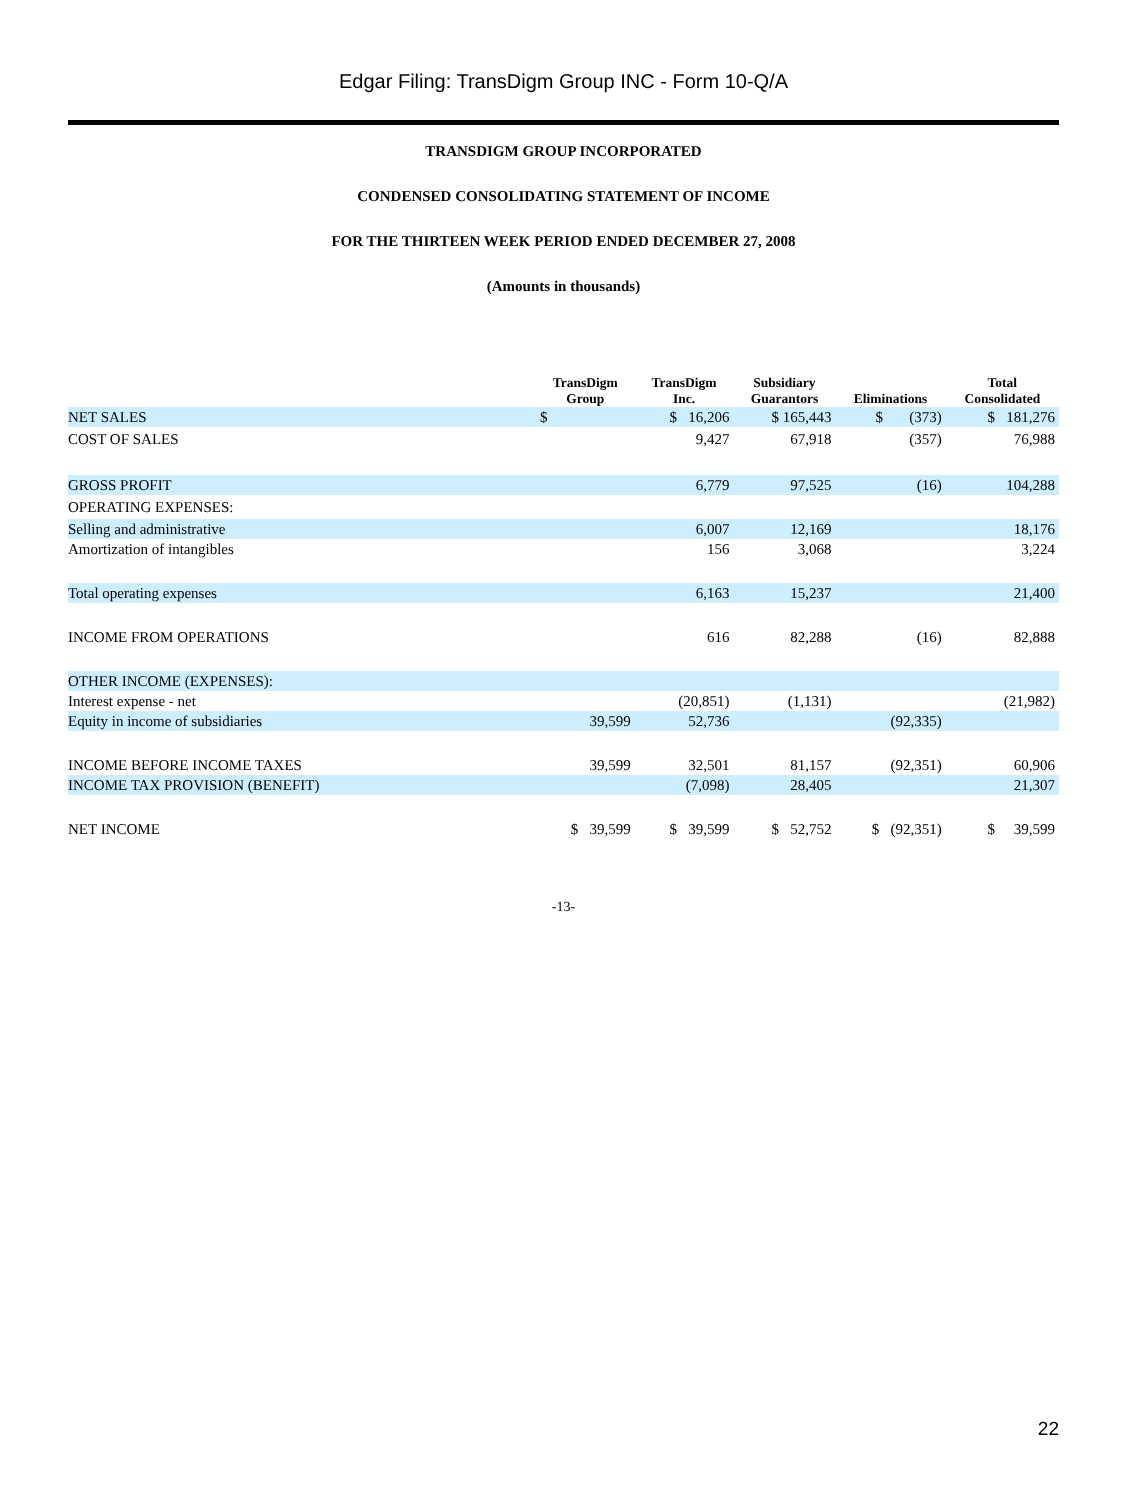Edgar Filing: TransDigm Group INC - Form 10-Q/A
TRANSDIGM GROUP INCORPORATED
CONDENSED CONSOLIDATING STATEMENT OF INCOME
FOR THE THIRTEEN WEEK PERIOD ENDED DECEMBER 27, 2008
(Amounts in thousands)
| | TransDigm Group | TransDigm Inc. | Subsidiary Guarantors | Eliminations | Total Consolidated |
| --- | --- | --- | --- | --- | --- |
| NET SALES | $ | $ 16,206 | $ 165,443 | $ (373) | $ 181,276 |
| COST OF SALES | | 9,427 | 67,918 | (357) | 76,988 |
| GROSS PROFIT | | 6,779 | 97,525 | (16) | 104,288 |
| OPERATING EXPENSES: | | | | | |
| Selling and administrative | | 6,007 | 12,169 | | 18,176 |
| Amortization of intangibles | | 156 | 3,068 | | 3,224 |
| Total operating expenses | | 6,163 | 15,237 | | 21,400 |
| INCOME FROM OPERATIONS | | 616 | 82,288 | (16) | 82,888 |
| OTHER INCOME (EXPENSES): | | | | | |
| Interest expense - net | | (20,851) | (1,131) | | (21,982) |
| Equity in income of subsidiaries | 39,599 | 52,736 | | (92,335) | |
| INCOME BEFORE INCOME TAXES | 39,599 | 32,501 | 81,157 | (92,351) | 60,906 |
| INCOME TAX PROVISION (BENEFIT) | | (7,098) | 28,405 | | 21,307 |
| NET INCOME | $ 39,599 | $ 39,599 | $ 52,752 | $ (92,351) | $ 39,599 |
-13-
22